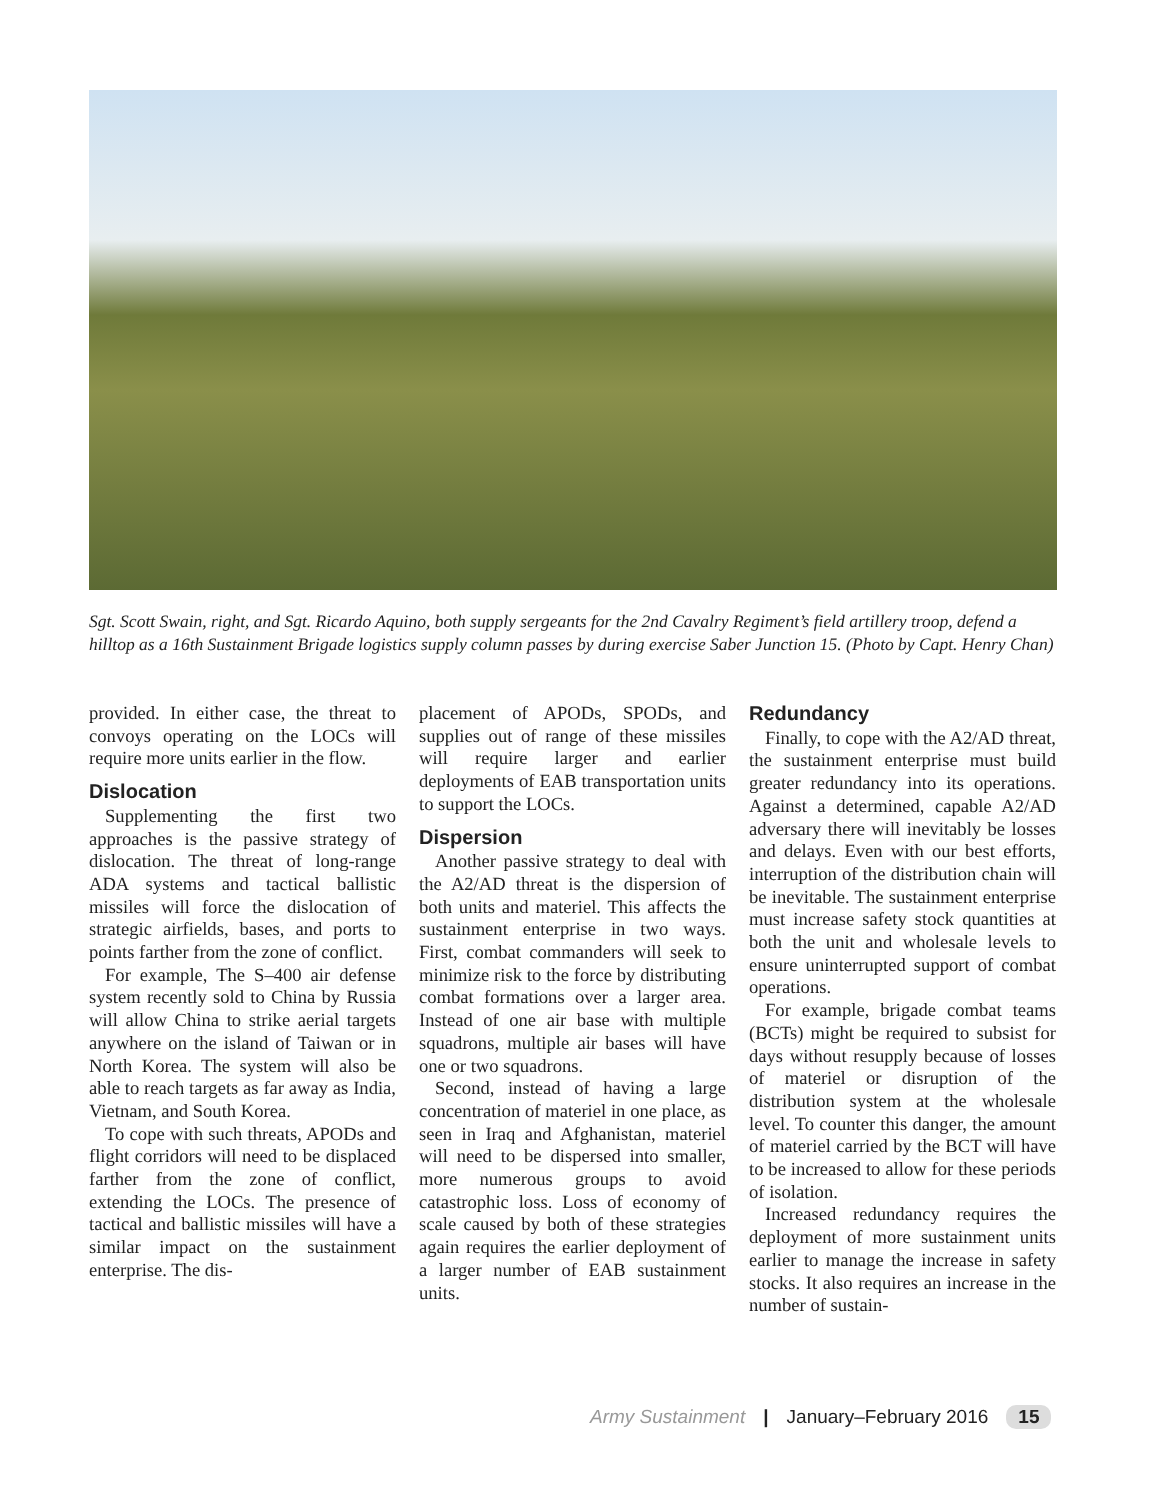Sgt. Scott Swain, right, and Sgt. Ricardo Aquino, both supply sergeants for the 2nd Cavalry Regiment’s field artillery troop, defend a hilltop as a 16th Sustainment Brigade logistics supply column passes by during exercise Saber Junction 15. (Photo by Capt. Henry Chan)
provided. In either case, the threat to convoys operating on the LOCs will require more units earlier in the flow.
Dislocation
Supplementing the first two approaches is the passive strategy of dislocation. The threat of long-range ADA systems and tactical ballistic missiles will force the dislocation of strategic airfields, bases, and ports to points farther from the zone of conflict.
For example, The S–400 air defense system recently sold to China by Russia will allow China to strike aerial targets anywhere on the island of Taiwan or in North Korea. The system will also be able to reach targets as far away as India, Vietnam, and South Korea.
To cope with such threats, APODs and flight corridors will need to be displaced farther from the zone of conflict, extending the LOCs. The presence of tactical and ballistic missiles will have a similar impact on the sustainment enterprise. The dis-
placement of APODs, SPODs, and supplies out of range of these missiles will require larger and earlier deployments of EAB transportation units to support the LOCs.
Dispersion
Another passive strategy to deal with the A2/AD threat is the dispersion of both units and materiel. This affects the sustainment enterprise in two ways. First, combat commanders will seek to minimize risk to the force by distributing combat formations over a larger area. Instead of one air base with multiple squadrons, multiple air bases will have one or two squadrons.
Second, instead of having a large concentration of materiel in one place, as seen in Iraq and Afghanistan, materiel will need to be dispersed into smaller, more numerous groups to avoid catastrophic loss. Loss of economy of scale caused by both of these strategies again requires the earlier deployment of a larger number of EAB sustainment units.
Redundancy
Finally, to cope with the A2/AD threat, the sustainment enterprise must build greater redundancy into its operations. Against a determined, capable A2/AD adversary there will inevitably be losses and delays. Even with our best efforts, interruption of the distribution chain will be inevitable. The sustainment enterprise must increase safety stock quantities at both the unit and wholesale levels to ensure uninterrupted support of combat operations.
For example, brigade combat teams (BCTs) might be required to subsist for days without resupply because of losses of materiel or disruption of the distribution system at the wholesale level. To counter this danger, the amount of materiel carried by the BCT will have to be increased to allow for these periods of isolation.
Increased redundancy requires the deployment of more sustainment units earlier to manage the increase in safety stocks. It also requires an increase in the number of sustain-
Army Sustainment | January–February 2016 15